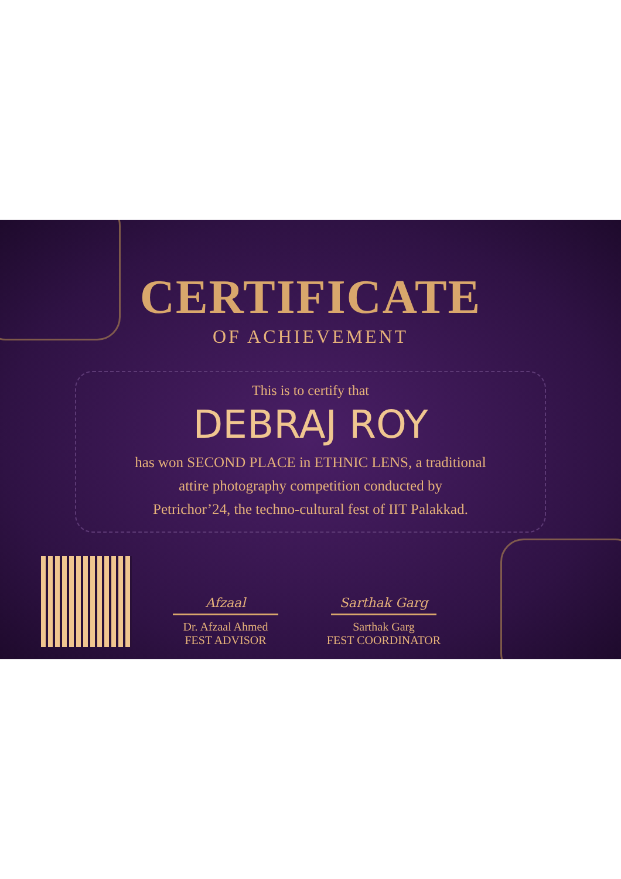CERTIFICATE
OF ACHIEVEMENT
This is to certify that
DEBRAJ ROY
has won SECOND PLACE in ETHNIC LENS, a traditional
attire photography competition conducted by
Petrichor’24, the techno-cultural fest of IIT Palakkad.
Afzaal
Dr. Afzaal Ahmed
FEST ADVISOR
Sarthak Garg
Sarthak Garg
FEST COORDINATOR